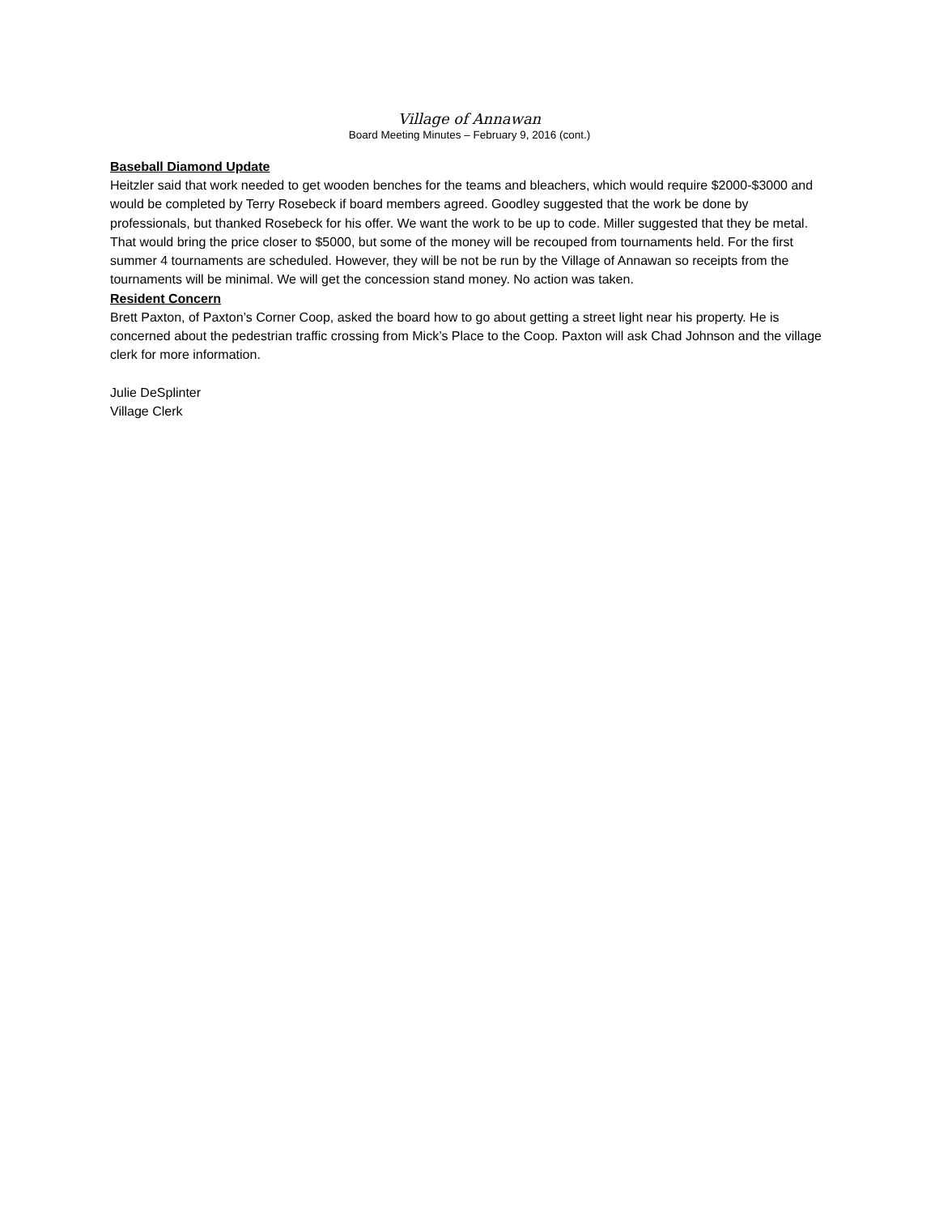Village of Annawan
Board Meeting Minutes – February 9, 2016 (cont.)
Baseball Diamond Update
Heitzler said that work needed to get wooden benches for the teams and bleachers, which would require $2000-$3000 and would be completed by Terry Rosebeck if board members agreed. Goodley suggested that the work be done by professionals, but thanked Rosebeck for his offer. We want the work to be up to code. Miller suggested that they be metal. That would bring the price closer to $5000, but some of the money will be recouped from tournaments held. For the first summer 4 tournaments are scheduled. However, they will be not be run by the Village of Annawan so receipts from the tournaments will be minimal. We will get the concession stand money. No action was taken.
Resident Concern
Brett Paxton, of Paxton’s Corner Coop, asked the board how to go about getting a street light near his property. He is concerned about the pedestrian traffic crossing from Mick’s Place to the Coop. Paxton will ask Chad Johnson and the village clerk for more information.
Julie DeSplinter
Village Clerk